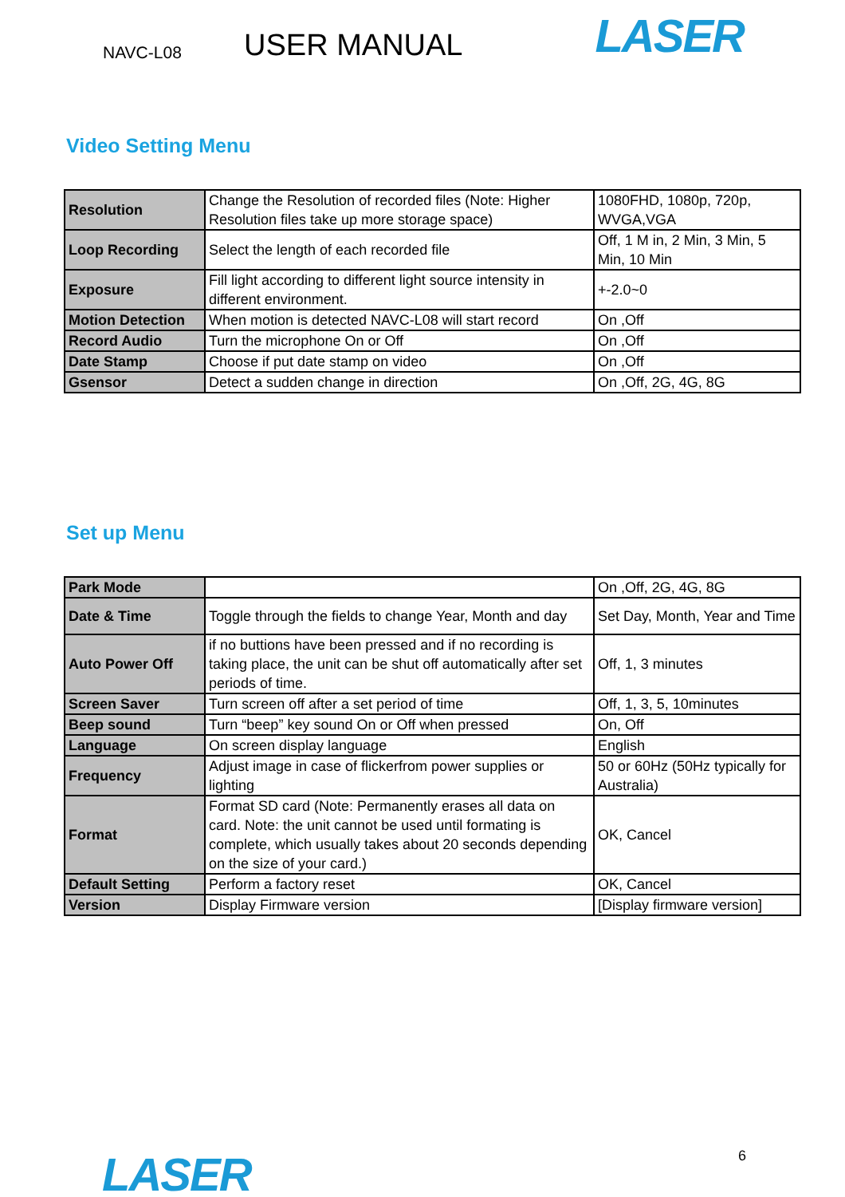NAVC-L08 USER MANUAL LASER
Video Setting Menu
| Resolution | Change the Resolution of recorded files (Note: Higher Resolution files take up more storage space) | 1080FHD, 1080p, 720p, WVGA,VGA |
| Loop Recording | Select the length of each recorded file | Off, 1 M in, 2 Min, 3 Min, 5 Min, 10 Min |
| Exposure | Fill light according to different light source intensity in different environment. | +-2.0~0 |
| Motion Detection | When motion is detected NAVC-L08 will start record | On ,Off |
| Record Audio | Turn the microphone On or Off | On ,Off |
| Date Stamp | Choose if put date stamp on video | On ,Off |
| Gsensor | Detect a sudden change in direction | On ,Off, 2G, 4G, 8G |
Set up Menu
| Park Mode | | On ,Off, 2G, 4G, 8G |
| Date & Time | Toggle through the fields to change Year, Month and day | Set Day, Month, Year and Time |
| Auto Power Off | if no buttions have been pressed and if no recording is taking place, the unit can be shut off automatically after set periods of time. | Off, 1, 3 minutes |
| Screen Saver | Turn screen off after a set period of time | Off, 1, 3, 5, 10minutes |
| Beep sound | Turn “beep” key sound On or Off when pressed | On, Off |
| Language | On screen display language | English |
| Frequency | Adjust image in case of flickerfrom power supplies or lighting | 50 or 60Hz (50Hz typically for Australia) |
| Format | Format SD card (Note: Permanently erases all data on card. Note: the unit cannot be used until formating is complete, which usually takes about 20 seconds depending on the size of your card.) | OK, Cancel |
| Default Setting | Perform a factory reset | OK, Cancel |
| Version | Display Firmware version | [Display firmware version] |
LASER 6